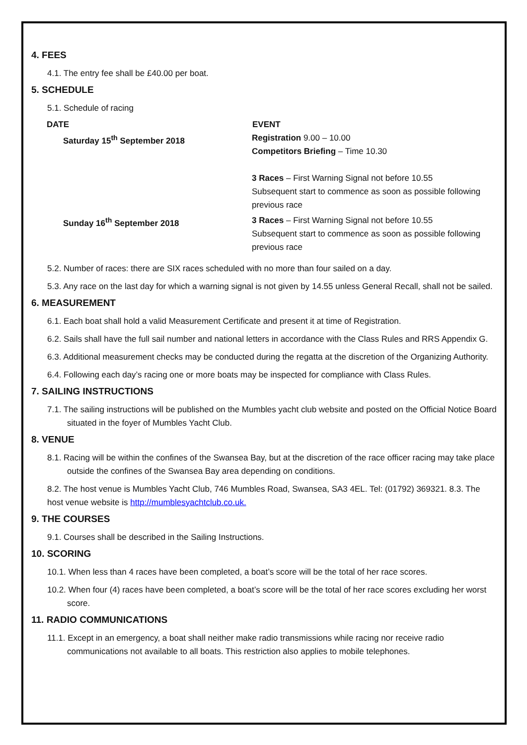4. FEES
4.1. The entry fee shall be £40.00 per boat.
5. SCHEDULE
5.1. Schedule of racing
| DATE | EVENT |
| --- | --- |
| Saturday 15<sup>th</sup> September 2018 | Registration 9.00 – 10.00 Competitors Briefing – Time 10.30 3 Races – First Warning Signal not before 10.55 Subsequent start to commence as soon as possible following previous race |
| Sunday 16<sup>th</sup> September 2018 | 3 Races – First Warning Signal not before 10.55 Subsequent start to commence as soon as possible following previous race |
5.2. Number of races: there are SIX races scheduled with no more than four sailed on a day.
5.3. Any race on the last day for which a warning signal is not given by 14.55 unless General Recall, shall not be sailed.
6. MEASUREMENT
6.1. Each boat shall hold a valid Measurement Certificate and present it at time of Registration.
6.2. Sails shall have the full sail number and national letters in accordance with the Class Rules and RRS Appendix G.
6.3. Additional measurement checks may be conducted during the regatta at the discretion of the Organizing Authority.
6.4. Following each day’s racing one or more boats may be inspected for compliance with Class Rules.
7. SAILING INSTRUCTIONS
7.1. The sailing instructions will be published on the Mumbles yacht club website and posted on the Official Notice Board situated in the foyer of Mumbles Yacht Club.
8. VENUE
8.1. Racing will be within the confines of the Swansea Bay, but at the discretion of the race officer racing may take place outside the confines of the Swansea Bay area depending on conditions.
8.2. The host venue is Mumbles Yacht Club, 746 Mumbles Road, Swansea, SA3 4EL. Tel: (01792) 369321. 8.3. The host venue website is http://mumblesyachtclub.co.uk.
9. THE COURSES
9.1. Courses shall be described in the Sailing Instructions.
10. SCORING
10.1. When less than 4 races have been completed, a boat’s score will be the total of her race scores.
10.2. When four (4) races have been completed, a boat’s score will be the total of her race scores excluding her worst score.
11. RADIO COMMUNICATIONS
11.1. Except in an emergency, a boat shall neither make radio transmissions while racing nor receive radio communications not available to all boats. This restriction also applies to mobile telephones.